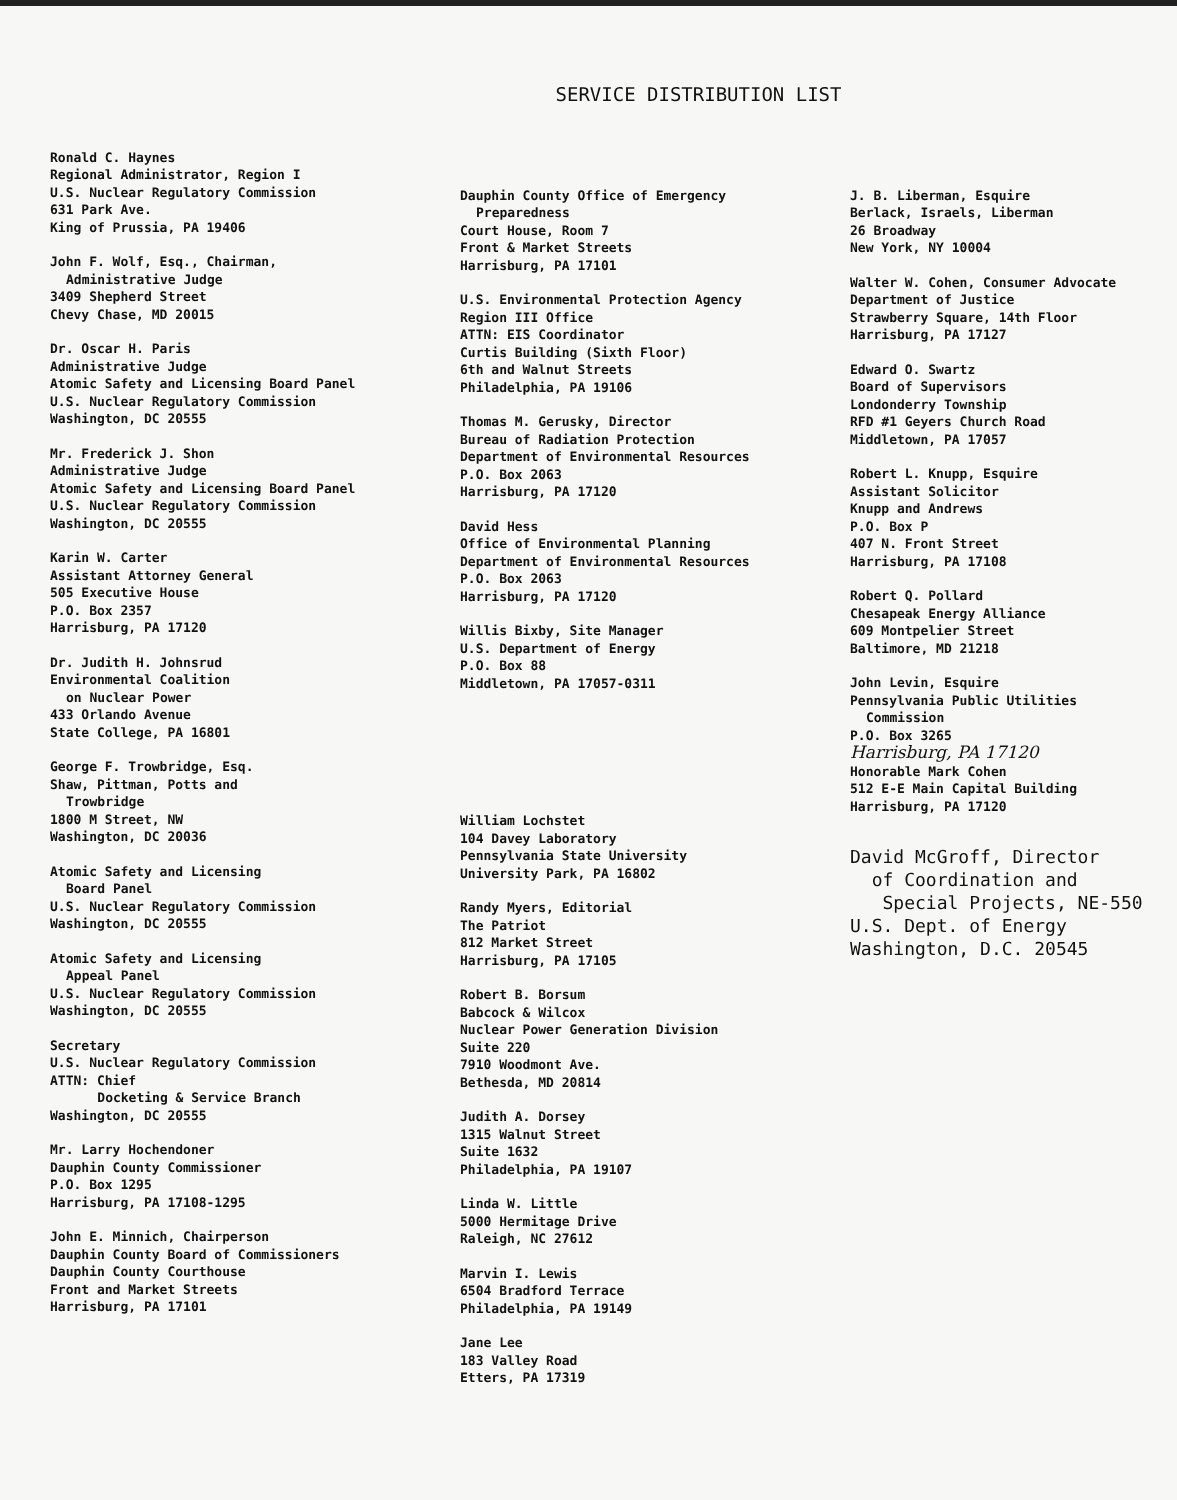SERVICE DISTRIBUTION LIST
Ronald C. Haynes
Regional Administrator, Region I
U.S. Nuclear Regulatory Commission
631 Park Ave.
King of Prussia, PA 19406
John F. Wolf, Esq., Chairman,
Administrative Judge
3409 Shepherd Street
Chevy Chase, MD 20015
Dr. Oscar H. Paris
Administrative Judge
Atomic Safety and Licensing Board Panel
U.S. Nuclear Regulatory Commission
Washington, DC 20555
Mr. Frederick J. Shon
Administrative Judge
Atomic Safety and Licensing Board Panel
U.S. Nuclear Regulatory Commission
Washington, DC 20555
Karin W. Carter
Assistant Attorney General
505 Executive House
P.O. Box 2357
Harrisburg, PA 17120
Dr. Judith H. Johnsrud
Environmental Coalition
on Nuclear Power
433 Orlando Avenue
State College, PA 16801
George F. Trowbridge, Esq.
Shaw, Pittman, Potts and
Trowbridge
1800 M Street, NW
Washington, DC 20036
Atomic Safety and Licensing
Board Panel
U.S. Nuclear Regulatory Commission
Washington, DC 20555
Atomic Safety and Licensing
Appeal Panel
U.S. Nuclear Regulatory Commission
Washington, DC 20555
Secretary
U.S. Nuclear Regulatory Commission
ATTN: Chief
Docketing & Service Branch
Washington, DC 20555
Mr. Larry Hochendoner
Dauphin County Commissioner
P.O. Box 1295
Harrisburg, PA 17108-1295
John E. Minnich, Chairperson
Dauphin County Board of Commissioners
Dauphin County Courthouse
Front and Market Streets
Harrisburg, PA 17101
Dauphin County Office of Emergency
Preparedness
Court House, Room 7
Front & Market Streets
Harrisburg, PA 17101
U.S. Environmental Protection Agency
Region III Office
ATTN: EIS Coordinator
Curtis Building (Sixth Floor)
6th and Walnut Streets
Philadelphia, PA 19106
Thomas M. Gerusky, Director
Bureau of Radiation Protection
Department of Environmental Resources
P.O. Box 2063
Harrisburg, PA 17120
David Hess
Office of Environmental Planning
Department of Environmental Resources
P.O. Box 2063
Harrisburg, PA 17120
Willis Bixby, Site Manager
U.S. Department of Energy
P.O. Box 88
Middletown, PA 17057-0311
William Lochstet
104 Davey Laboratory
Pennsylvania State University
University Park, PA 16802
Randy Myers, Editorial
The Patriot
812 Market Street
Harrisburg, PA 17105
Robert B. Borsum
Babcock & Wilcox
Nuclear Power Generation Division
Suite 220
7910 Woodmont Ave.
Bethesda, MD 20814
Judith A. Dorsey
1315 Walnut Street
Suite 1632
Philadelphia, PA 19107
Linda W. Little
5000 Hermitage Drive
Raleigh, NC 27612
Marvin I. Lewis
6504 Bradford Terrace
Philadelphia, PA 19149
Jane Lee
183 Valley Road
Etters, PA 17319
J. B. Liberman, Esquire
Berlack, Israels, Liberman
26 Broadway
New York, NY 10004
Walter W. Cohen, Consumer Advocate
Department of Justice
Strawberry Square, 14th Floor
Harrisburg, PA 17127
Edward O. Swartz
Board of Supervisors
Londonderry Township
RFD #1 Geyers Church Road
Middletown, PA 17057
Robert L. Knupp, Esquire
Assistant Solicitor
Knupp and Andrews
P.O. Box P
407 N. Front Street
Harrisburg, PA 17108
Robert Q. Pollard
Chesapeak Energy Alliance
609 Montpelier Street
Baltimore, MD 21218
John Levin, Esquire
Pennsylvania Public Utilities
Commission
P.O. Box 3265
Harrisburg, PA 17120
Honorable Mark Cohen
512 E-E Main Capital Building
Harrisburg, PA 17120
David McGroff, Director
of Coordination and
Special Projects, NE-550
U.S. Dept. of Energy
Washington, D.C. 20545